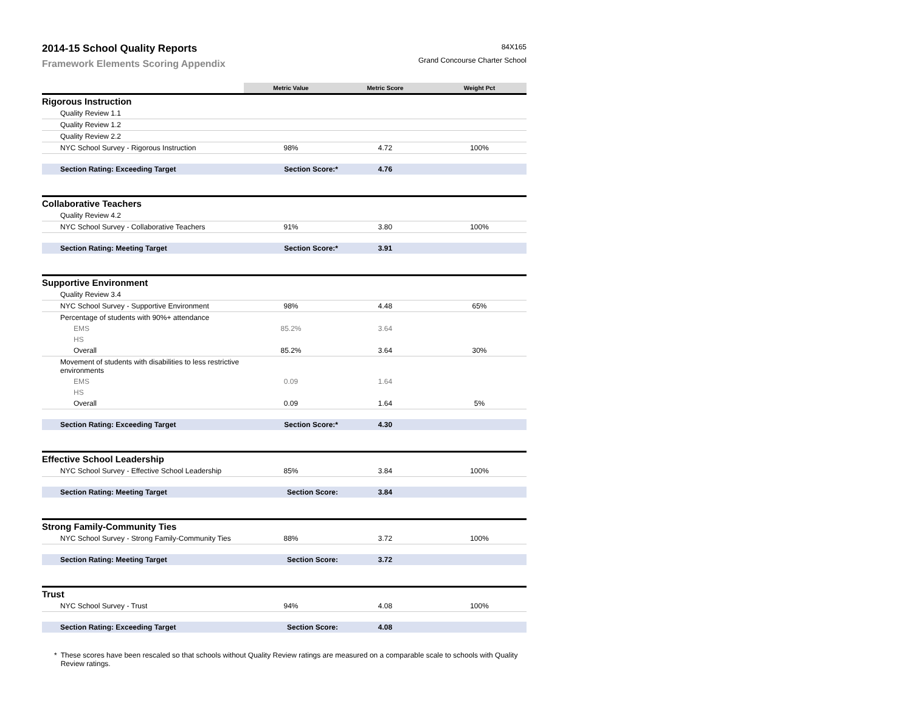2014-15 School Quality Reports
Framework Elements Scoring Appendix
84X165
Grand Concourse Charter School
| | Metric Value | Metric Score | Weight Pct |
| --- | --- | --- | --- |
| Rigorous Instruction | | | |
| Quality Review 1.1 | | | |
| Quality Review 1.2 | | | |
| Quality Review 2.2 | | | |
| NYC School Survey - Rigorous Instruction | 98% | 4.72 | 100% |
| Section Rating: Exceeding Target | Section Score:* | 4.76 | |
| Collaborative Teachers | | | |
| Quality Review 4.2 | | | |
| NYC School Survey - Collaborative Teachers | 91% | 3.80 | 100% |
| Section Rating: Meeting Target | Section Score:* | 3.91 | |
| Supportive Environment | | | |
| Quality Review 3.4 | | | |
| NYC School Survey - Supportive Environment | 98% | 4.48 | 65% |
| Percentage of students with 90%+ attendance | | | |
| EMS | 85.2% | 3.64 | |
| HS | | | |
| Overall | 85.2% | 3.64 | 30% |
| Movement of students with disabilities to less restrictive environments | | | |
| EMS | 0.09 | 1.64 | |
| HS | | | |
| Overall | 0.09 | 1.64 | 5% |
| Section Rating: Exceeding Target | Section Score:* | 4.30 | |
| Effective School Leadership | | | |
| NYC School Survey - Effective School Leadership | 85% | 3.84 | 100% |
| Section Rating: Meeting Target | Section Score: | 3.84 | |
| Strong Family-Community Ties | | | |
| NYC School Survey - Strong Family-Community Ties | 88% | 3.72 | 100% |
| Section Rating: Meeting Target | Section Score: | 3.72 | |
| Trust | | | |
| NYC School Survey - Trust | 94% | 4.08 | 100% |
| Section Rating: Exceeding Target | Section Score: | 4.08 | |
* These scores have been rescaled so that schools without Quality Review ratings are measured on a comparable scale to schools with Quality Review ratings.